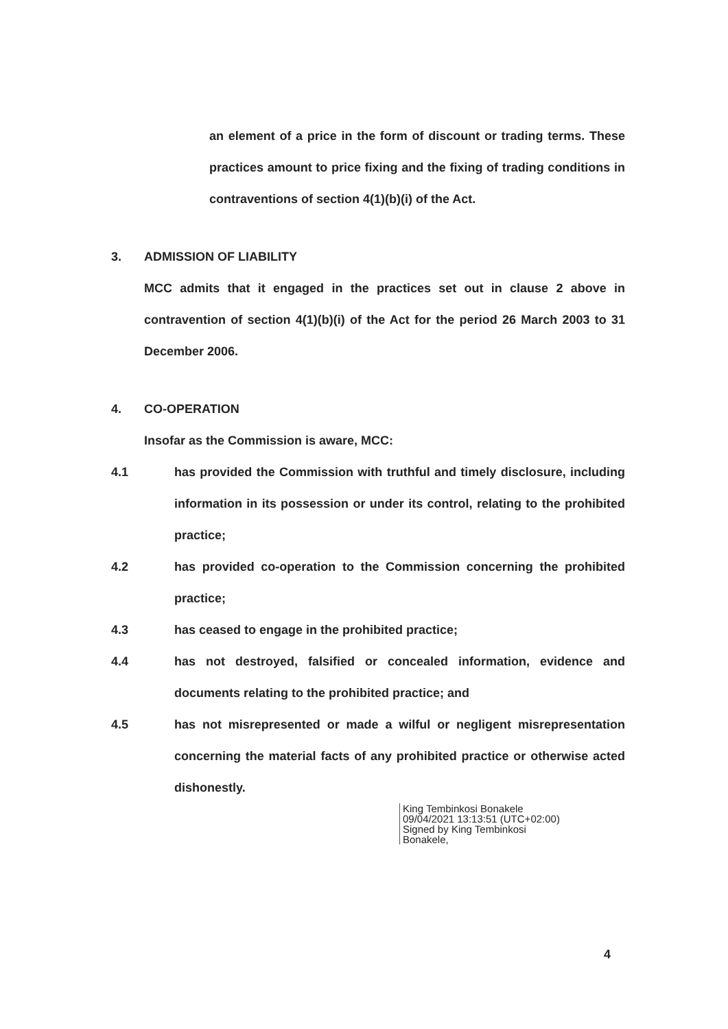an element of a price in the form of discount or trading terms. These practices amount to price fixing and the fixing of trading conditions in contraventions of section 4(1)(b)(i) of the Act.
3. ADMISSION OF LIABILITY
MCC admits that it engaged in the practices set out in clause 2 above in contravention of section 4(1)(b)(i) of the Act for the period 26 March 2003 to 31 December 2006.
4. CO-OPERATION
Insofar as the Commission is aware, MCC:
4.1 has provided the Commission with truthful and timely disclosure, including information in its possession or under its control, relating to the prohibited practice;
4.2 has provided co-operation to the Commission concerning the prohibited practice;
4.3 has ceased to engage in the prohibited practice;
4.4 has not destroyed, falsified or concealed information, evidence and documents relating to the prohibited practice; and
4.5 has not misrepresented or made a wilful or negligent misrepresentation concerning the material facts of any prohibited practice or otherwise acted dishonestly.
King Tembinkosi Bonakele
09/04/2021 13:13:51 (UTC+02:00)
Signed by King Tembinkosi
Bonakele,
4